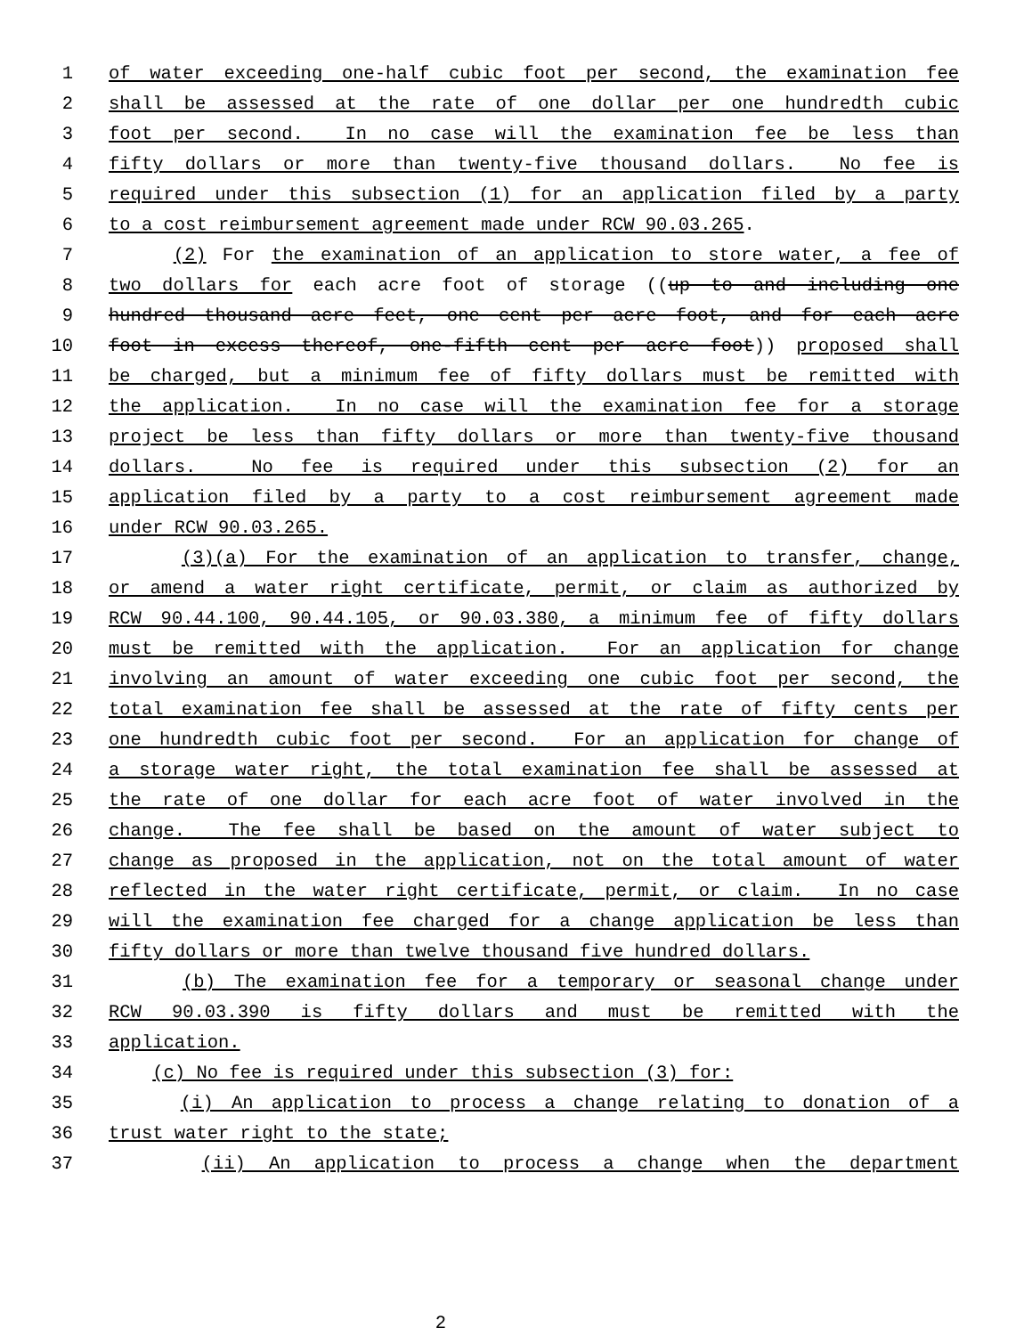1 of water exceeding one-half cubic foot per second, the examination fee
2 shall be assessed at the rate of one dollar per one hundredth cubic
3 foot per second. In no case will the examination fee be less than
4 fifty dollars or more than twenty-five thousand dollars. No fee is
5 required under this subsection (1) for an application filed by a party
6 to a cost reimbursement agreement made under RCW 90.03.265.
7 (2) For the examination of an application to store water, a fee of
8 two dollars for each acre foot of storage ((up to and including one
9 hundred thousand acre feet, one cent per acre foot, and for each acre
10 foot in excess thereof, one-fifth cent per acre foot)) proposed shall
11 be charged, but a minimum fee of fifty dollars must be remitted with
12 the application. In no case will the examination fee for a storage
13 project be less than fifty dollars or more than twenty-five thousand
14 dollars. No fee is required under this subsection (2) for an
15 application filed by a party to a cost reimbursement agreement made
16 under RCW 90.03.265.
17 (3)(a) For the examination of an application to transfer, change,
18 or amend a water right certificate, permit, or claim as authorized by
19 RCW 90.44.100, 90.44.105, or 90.03.380, a minimum fee of fifty dollars
20 must be remitted with the application. For an application for change
21 involving an amount of water exceeding one cubic foot per second, the
22 total examination fee shall be assessed at the rate of fifty cents per
23 one hundredth cubic foot per second. For an application for change of
24 a storage water right, the total examination fee shall be assessed at
25 the rate of one dollar for each acre foot of water involved in the
26 change. The fee shall be based on the amount of water subject to
27 change as proposed in the application, not on the total amount of water
28 reflected in the water right certificate, permit, or claim. In no case
29 will the examination fee charged for a change application be less than
30 fifty dollars or more than twelve thousand five hundred dollars.
31 (b) The examination fee for a temporary or seasonal change under
32 RCW 90.03.390 is fifty dollars and must be remitted with the
33 application.
34 (c) No fee is required under this subsection (3) for:
35 (i) An application to process a change relating to donation of a
36 trust water right to the state;
37 (ii) An application to process a change when the department
2